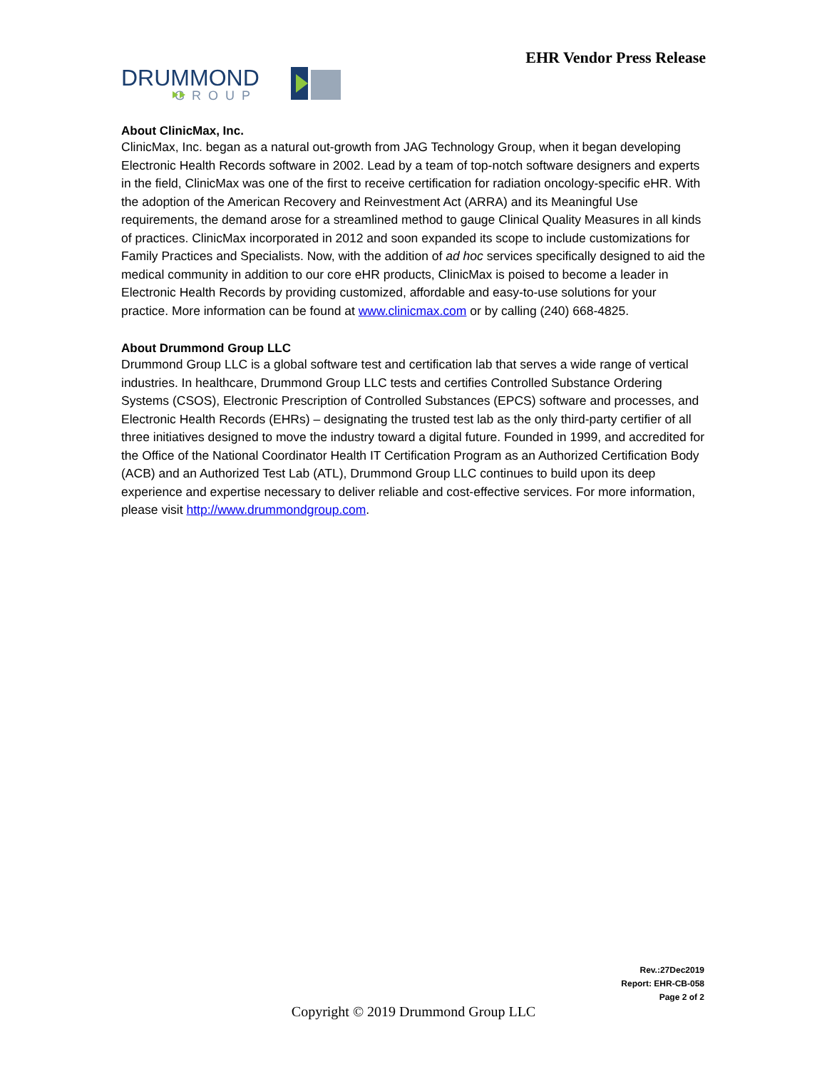DRUMMOND
GROUP
EHR Vendor Press Release
About ClinicMax, Inc.
ClinicMax, Inc. began as a natural out-growth from JAG Technology Group, when it began developing Electronic Health Records software in 2002. Lead by a team of top-notch software designers and experts in the field, ClinicMax was one of the first to receive certification for radiation oncology-specific eHR. With the adoption of the American Recovery and Reinvestment Act (ARRA) and its Meaningful Use requirements, the demand arose for a streamlined method to gauge Clinical Quality Measures in all kinds of practices. ClinicMax incorporated in 2012 and soon expanded its scope to include customizations for Family Practices and Specialists. Now, with the addition of ad hoc services specifically designed to aid the medical community in addition to our core eHR products, ClinicMax is poised to become a leader in Electronic Health Records by providing customized, affordable and easy-to-use solutions for your practice. More information can be found at www.clinicmax.com or by calling (240) 668-4825.
About Drummond Group LLC
Drummond Group LLC is a global software test and certification lab that serves a wide range of vertical industries. In healthcare, Drummond Group LLC tests and certifies Controlled Substance Ordering Systems (CSOS), Electronic Prescription of Controlled Substances (EPCS) software and processes, and Electronic Health Records (EHRs) – designating the trusted test lab as the only third-party certifier of all three initiatives designed to move the industry toward a digital future. Founded in 1999, and accredited for the Office of the National Coordinator Health IT Certification Program as an Authorized Certification Body (ACB) and an Authorized Test Lab (ATL), Drummond Group LLC continues to build upon its deep experience and expertise necessary to deliver reliable and cost-effective services. For more information, please visit http://www.drummondgroup.com.
Rev.:27Dec2019
Report: EHR-CB-058
Page 2 of 2
Copyright © 2019 Drummond Group LLC